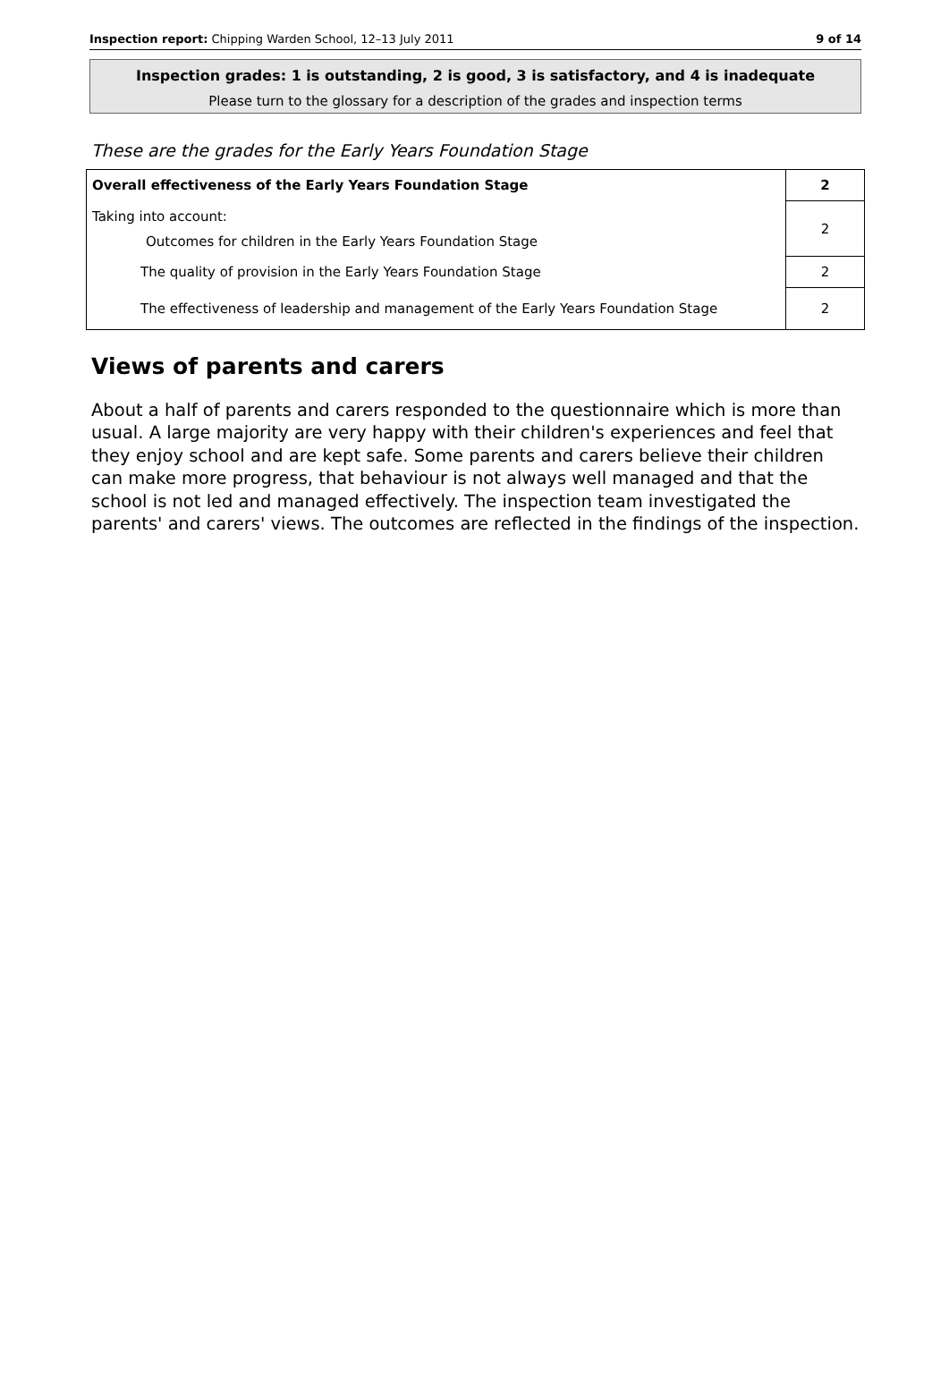Inspection report: Chipping Warden School, 12–13 July 2011 9 of 14
Inspection grades: 1 is outstanding, 2 is good, 3 is satisfactory, and 4 is inadequate
Please turn to the glossary for a description of the grades and inspection terms
These are the grades for the Early Years Foundation Stage
| Overall effectiveness of the Early Years Foundation Stage | 2 |
| Taking into account: Outcomes for children in the Early Years Foundation Stage | 2 |
| The quality of provision in the Early Years Foundation Stage | 2 |
| The effectiveness of leadership and management of the Early Years Foundation Stage | 2 |
Views of parents and carers
About a half of parents and carers responded to the questionnaire which is more than usual. A large majority are very happy with their children's experiences and feel that they enjoy school and are kept safe. Some parents and carers believe their children can make more progress, that behaviour is not always well managed and that the school is not led and managed effectively. The inspection team investigated the parents' and carers' views. The outcomes are reflected in the findings of the inspection.